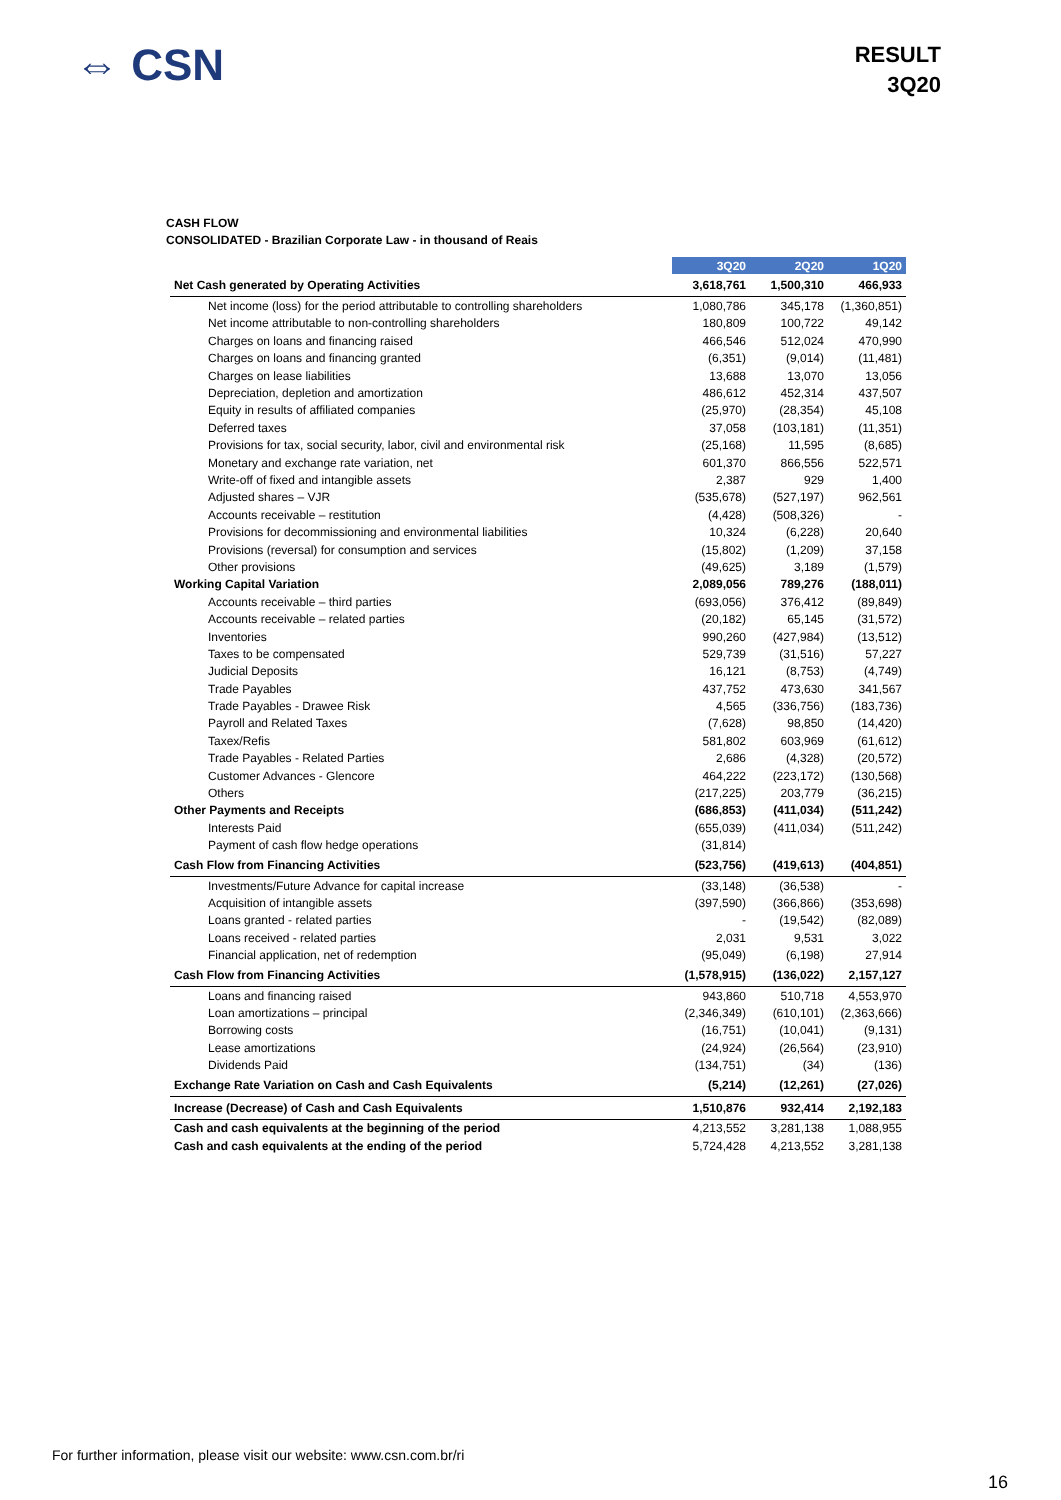⇔ CSN
RESULT
3Q20
CASH FLOW
CONSOLIDATED - Brazilian Corporate Law - in thousand of Reais
| | 3Q20 | 2Q20 | 1Q20 |
| --- | --- | --- | --- |
| Net Cash generated by Operating Activities | 3,618,761 | 1,500,310 | 466,933 |
| Net income (loss) for the period attributable to controlling shareholders | 1,080,786 | 345,178 | (1,360,851) |
| Net income attributable to non-controlling shareholders | 180,809 | 100,722 | 49,142 |
| Charges on loans and financing raised | 466,546 | 512,024 | 470,990 |
| Charges on loans and financing granted | (6,351) | (9,014) | (11,481) |
| Charges on lease liabilities | 13,688 | 13,070 | 13,056 |
| Depreciation, depletion and amortization | 486,612 | 452,314 | 437,507 |
| Equity in results of affiliated companies | (25,970) | (28,354) | 45,108 |
| Deferred taxes | 37,058 | (103,181) | (11,351) |
| Provisions for tax, social security, labor, civil and environmental risk | (25,168) | 11,595 | (8,685) |
| Monetary and exchange rate variation, net | 601,370 | 866,556 | 522,571 |
| Write-off of fixed and intangible assets | 2,387 | 929 | 1,400 |
| Adjusted shares – VJR | (535,678) | (527,197) | 962,561 |
| Accounts receivable – restitution | (4,428) | (508,326) | - |
| Provisions for decommissioning and environmental liabilities | 10,324 | (6,228) | 20,640 |
| Provisions (reversal) for consumption and services | (15,802) | (1,209) | 37,158 |
| Other provisions | (49,625) | 3,189 | (1,579) |
| Working Capital Variation | 2,089,056 | 789,276 | (188,011) |
| Accounts receivable – third parties | (693,056) | 376,412 | (89,849) |
| Accounts receivable – related parties | (20,182) | 65,145 | (31,572) |
| Inventories | 990,260 | (427,984) | (13,512) |
| Taxes to be compensated | 529,739 | (31,516) | 57,227 |
| Judicial Deposits | 16,121 | (8,753) | (4,749) |
| Trade Payables | 437,752 | 473,630 | 341,567 |
| Trade Payables - Drawee Risk | 4,565 | (336,756) | (183,736) |
| Payroll and Related Taxes | (7,628) | 98,850 | (14,420) |
| Taxex/Refis | 581,802 | 603,969 | (61,612) |
| Trade Payables - Related Parties | 2,686 | (4,328) | (20,572) |
| Customer Advances - Glencore | 464,222 | (223,172) | (130,568) |
| Others | (217,225) | 203,779 | (36,215) |
| Other Payments and Receipts | (686,853) | (411,034) | (511,242) |
| Interests Paid | (655,039) | (411,034) | (511,242) |
| Payment of cash flow hedge operations | (31,814) | | |
| Cash Flow from Financing Activities | (523,756) | (419,613) | (404,851) |
| Investments/Future Advance for capital increase | (33,148) | (36,538) | - |
| Acquisition of intangible assets | (397,590) | (366,866) | (353,698) |
| Loans granted - related parties | - | (19,542) | (82,089) |
| Loans received - related parties | 2,031 | 9,531 | 3,022 |
| Financial application, net of redemption | (95,049) | (6,198) | 27,914 |
| Cash Flow from Financing Activities | (1,578,915) | (136,022) | 2,157,127 |
| Loans and financing raised | 943,860 | 510,718 | 4,553,970 |
| Loan amortizations – principal | (2,346,349) | (610,101) | (2,363,666) |
| Borrowing costs | (16,751) | (10,041) | (9,131) |
| Lease amortizations | (24,924) | (26,564) | (23,910) |
| Dividends Paid | (134,751) | (34) | (136) |
| Exchange Rate Variation on Cash and Cash Equivalents | (5,214) | (12,261) | (27,026) |
| Increase (Decrease) of Cash and Cash Equivalents | 1,510,876 | 932,414 | 2,192,183 |
| Cash and cash equivalents at the beginning of the period | 4,213,552 | 3,281,138 | 1,088,955 |
| Cash and cash equivalents at the ending of the period | 5,724,428 | 4,213,552 | 3,281,138 |
For further information, please visit our website: www.csn.com.br/ri
16